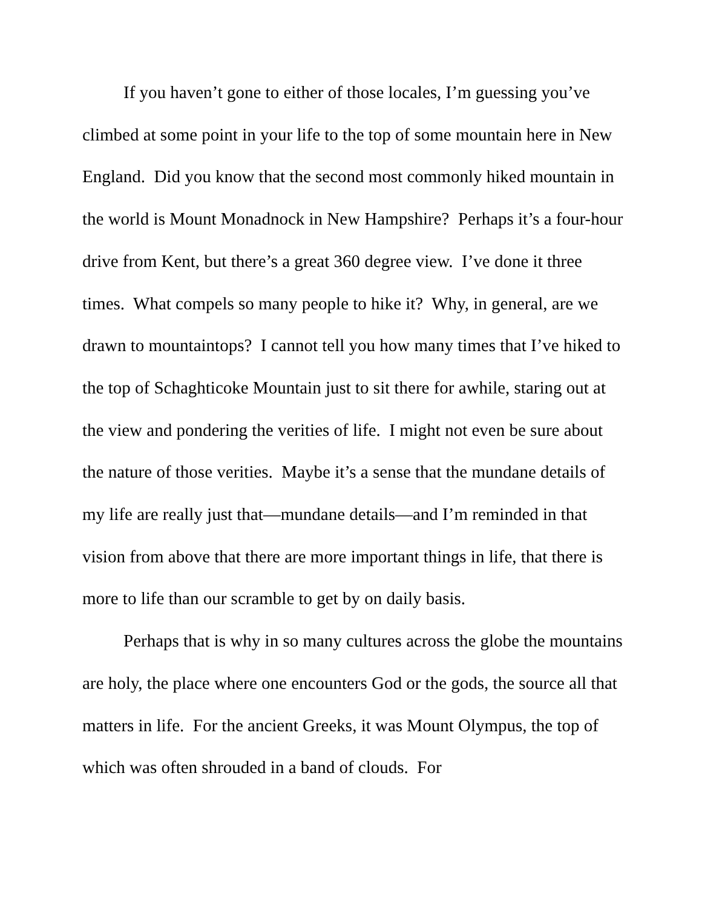If you haven’t gone to either of those locales, I’m guessing you’ve climbed at some point in your life to the top of some mountain here in New England. Did you know that the second most commonly hiked mountain in the world is Mount Monadnock in New Hampshire? Perhaps it’s a four-hour drive from Kent, but there’s a great 360 degree view. I’ve done it three times. What compels so many people to hike it? Why, in general, are we drawn to mountaintops? I cannot tell you how many times that I’ve hiked to the top of Schaghticoke Mountain just to sit there for awhile, staring out at the view and pondering the verities of life. I might not even be sure about the nature of those verities. Maybe it’s a sense that the mundane details of my life are really just that—mundane details—and I’m reminded in that vision from above that there are more important things in life, that there is more to life than our scramble to get by on daily basis.
Perhaps that is why in so many cultures across the globe the mountains are holy, the place where one encounters God or the gods, the source all that matters in life. For the ancient Greeks, it was Mount Olympus, the top of which was often shrouded in a band of clouds. For